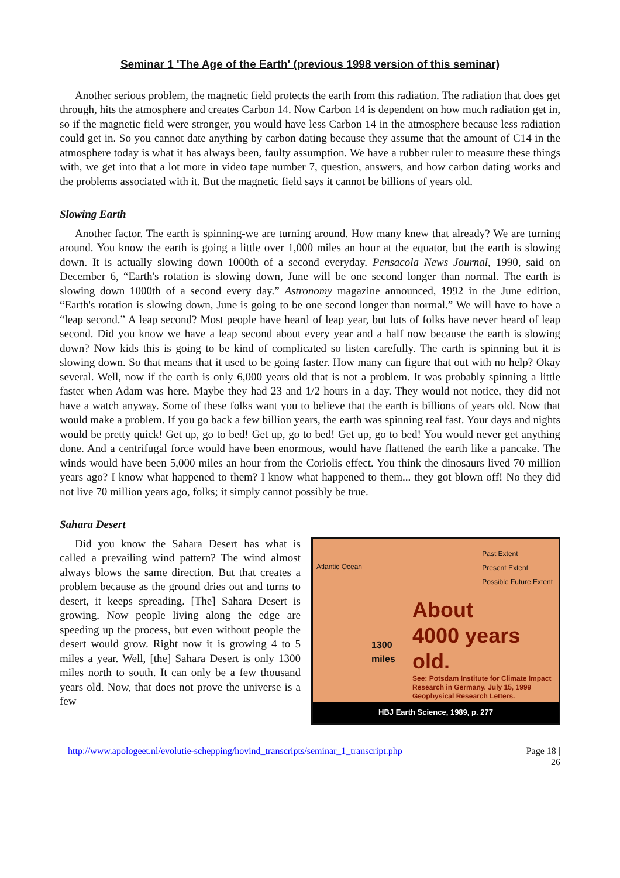Seminar 1 'The Age of the Earth' (previous 1998 version of this seminar)
Another serious problem, the magnetic field protects the earth from this radiation. The radiation that does get through, hits the atmosphere and creates Carbon 14. Now Carbon 14 is dependent on how much radiation get in, so if the magnetic field were stronger, you would have less Carbon 14 in the atmosphere because less radiation could get in. So you cannot date anything by carbon dating because they assume that the amount of C14 in the atmosphere today is what it has always been, faulty assumption. We have a rubber ruler to measure these things with, we get into that a lot more in video tape number 7, question, answers, and how carbon dating works and the problems associated with it. But the magnetic field says it cannot be billions of years old.
Slowing Earth
Another factor. The earth is spinning-we are turning around. How many knew that already? We are turning around. You know the earth is going a little over 1,000 miles an hour at the equator, but the earth is slowing down. It is actually slowing down 1000th of a second everyday. Pensacola News Journal, 1990, said on December 6, “Earth's rotation is slowing down, June will be one second longer than normal. The earth is slowing down 1000th of a second every day.” Astronomy magazine announced, 1992 in the June edition, “Earth's rotation is slowing down, June is going to be one second longer than normal.” We will have to have a “leap second.” A leap second? Most people have heard of leap year, but lots of folks have never heard of leap second. Did you know we have a leap second about every year and a half now because the earth is slowing down? Now kids this is going to be kind of complicated so listen carefully. The earth is spinning but it is slowing down. So that means that it used to be going faster. How many can figure that out with no help? Okay several. Well, now if the earth is only 6,000 years old that is not a problem. It was probably spinning a little faster when Adam was here. Maybe they had 23 and 1/2 hours in a day. They would not notice, they did not have a watch anyway. Some of these folks want you to believe that the earth is billions of years old. Now that would make a problem. If you go back a few billion years, the earth was spinning real fast. Your days and nights would be pretty quick! Get up, go to bed! Get up, go to bed! Get up, go to bed! You would never get anything done. And a centrifugal force would have been enormous, would have flattened the earth like a pancake. The winds would have been 5,000 miles an hour from the Coriolis effect. You think the dinosaurs lived 70 million years ago? I know what happened to them? I know what happened to them... they got blown off! No they did not live 70 million years ago, folks; it simply cannot possibly be true.
Sahara Desert
Did you know the Sahara Desert has what is called a prevailing wind pattern? The wind almost always blows the same direction. But that creates a problem because as the ground dries out and turns to desert, it keeps spreading. [The] Sahara Desert is growing. Now people living along the edge are speeding up the process, but even without people the desert would grow. Right now it is growing 4 to 5 miles a year. Well, [the] Sahara Desert is only 1300 miles north to south. It can only be a few thousand years old. Now, that does not prove the universe is a few
Past Extent
Present Extent
Possible Future Extent
Atlantic Ocean
1300
miles
About
4000 years
old.
See: Potsdam Institute for Climate Impact Research in Germany. July 15, 1999 Geophysical Research Letters.
HBJ Earth Science, 1989, p. 277
http://www.apologeet.nl/evolutie-schepping/hovind_transcripts/seminar_1_transcript.php Page 18 |
26